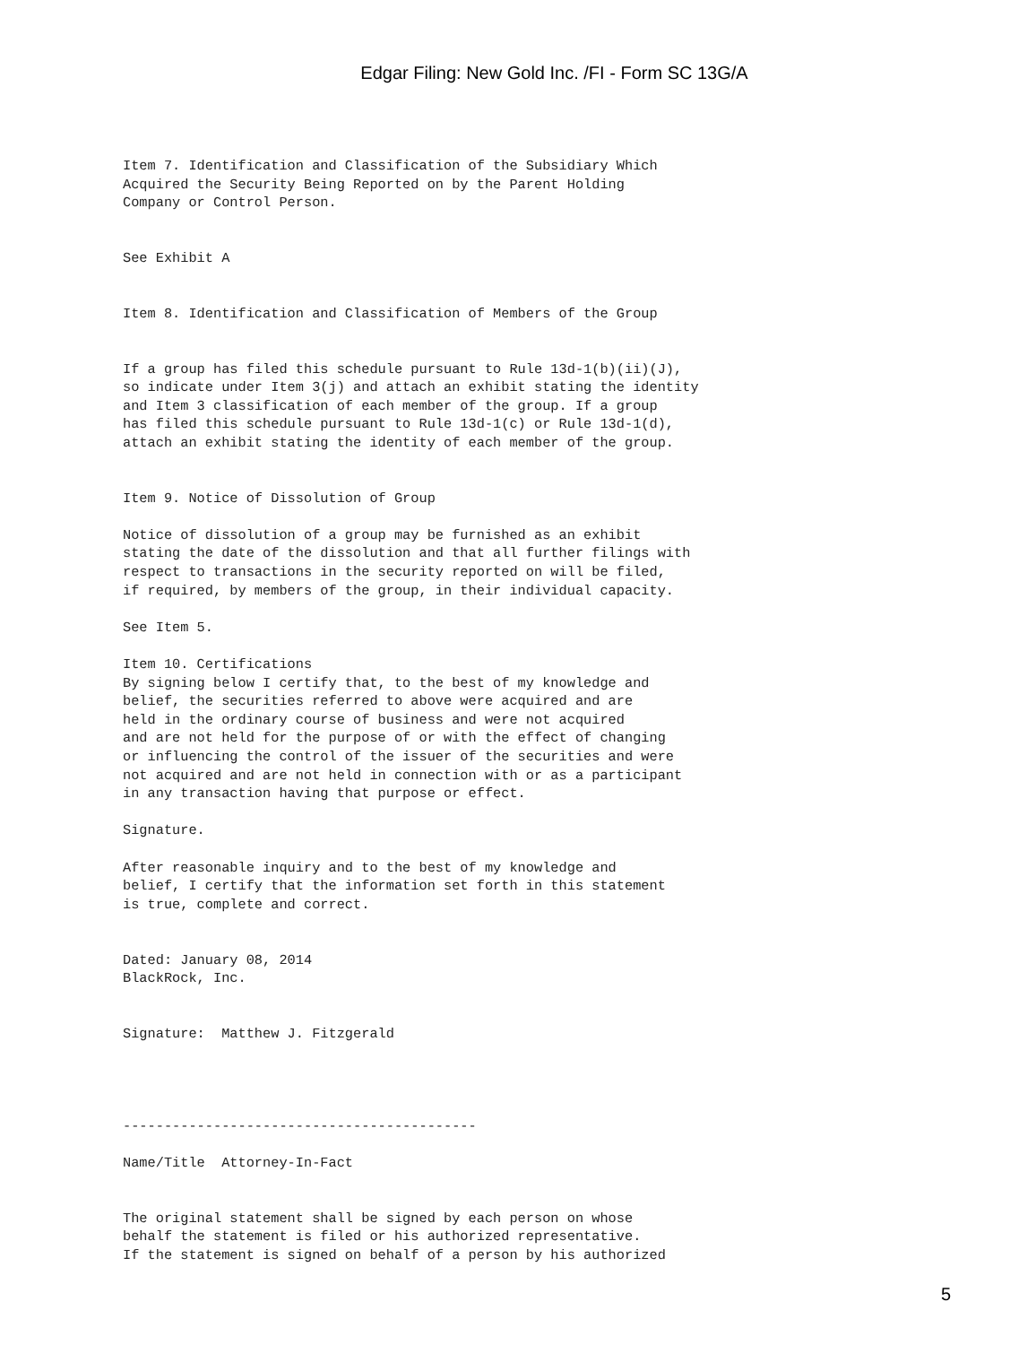Edgar Filing: New Gold Inc. /FI - Form SC 13G/A
Item 7. Identification and Classification of the Subsidiary Which
Acquired the Security Being Reported on by the Parent Holding
Company or Control Person.


See Exhibit A


Item 8. Identification and Classification of Members of the Group


If a group has filed this schedule pursuant to Rule 13d-1(b)(ii)(J),
so indicate under Item 3(j) and attach an exhibit stating the identity
and Item 3 classification of each member of the group. If a group
has filed this schedule pursuant to Rule 13d-1(c) or Rule 13d-1(d),
attach an exhibit stating the identity of each member of the group.


Item 9. Notice of Dissolution of Group

Notice of dissolution of a group may be furnished as an exhibit
stating the date of the dissolution and that all further filings with
respect to transactions in the security reported on will be filed,
if required, by members of the group, in their individual capacity.

See Item 5.

Item 10. Certifications
By signing below I certify that, to the best of my knowledge and
belief, the securities referred to above were acquired and are
held in the ordinary course of business and were not acquired
and are not held for the purpose of or with the effect of changing
or influencing the control of the issuer of the securities and were
not acquired and are not held in connection with or as a participant
in any transaction having that purpose or effect.

Signature.

After reasonable inquiry and to the best of my knowledge and
belief, I certify that the information set forth in this statement
is true, complete and correct.


Dated: January 08, 2014
BlackRock, Inc.


Signature:  Matthew J. Fitzgerald




-------------------------------------------

Name/Title  Attorney-In-Fact


The original statement shall be signed by each person on whose
behalf the statement is filed or his authorized representative.
If the statement is signed on behalf of a person by his authorized
5